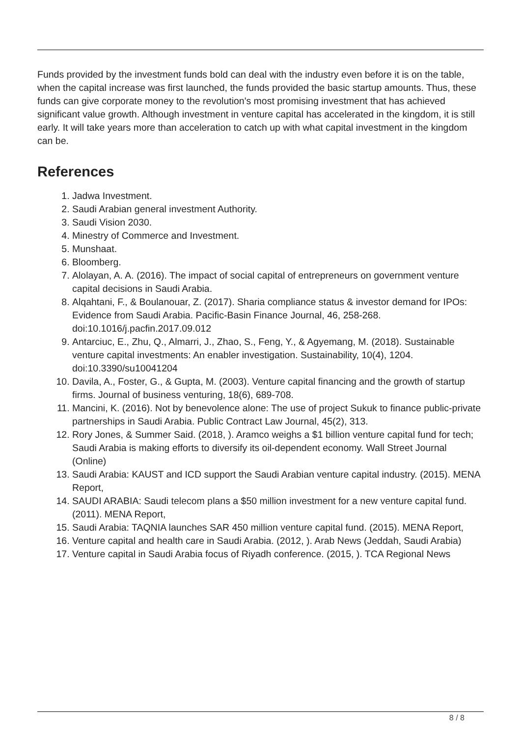Funds provided by the investment funds bold can deal with the industry even before it is on the table, when the capital increase was first launched, the funds provided the basic startup amounts. Thus, these funds can give corporate money to the revolution's most promising investment that has achieved significant value growth. Although investment in venture capital has accelerated in the kingdom, it is still early. It will take years more than acceleration to catch up with what capital investment in the kingdom can be.
References
1. Jadwa Investment.
2. Saudi Arabian general investment Authority.
3. Saudi Vision 2030.
4. Minestry of Commerce and Investment.
5. Munshaat.
6. Bloomberg.
7. Alolayan, A. A. (2016). The impact of social capital of entrepreneurs on government venture capital decisions in Saudi Arabia.
8. Alqahtani, F., & Boulanouar, Z. (2017). Sharia compliance status & investor demand for IPOs: Evidence from Saudi Arabia. Pacific-Basin Finance Journal, 46, 258-268. doi:10.1016/j.pacfin.2017.09.012
9. Antarciuc, E., Zhu, Q., Almarri, J., Zhao, S., Feng, Y., & Agyemang, M. (2018). Sustainable venture capital investments: An enabler investigation. Sustainability, 10(4), 1204. doi:10.3390/su10041204
10. Davila, A., Foster, G., & Gupta, M. (2003). Venture capital financing and the growth of startup firms. Journal of business venturing, 18(6), 689-708.
11. Mancini, K. (2016). Not by benevolence alone: The use of project Sukuk to finance public-private partnerships in Saudi Arabia. Public Contract Law Journal, 45(2), 313.
12. Rory Jones, & Summer Said. (2018, ). Aramco weighs a $1 billion venture capital fund for tech; Saudi Arabia is making efforts to diversify its oil-dependent economy. Wall Street Journal (Online)
13. Saudi Arabia: KAUST and ICD support the Saudi Arabian venture capital industry. (2015). MENA Report,
14. SAUDI ARABIA: Saudi telecom plans a $50 million investment for a new venture capital fund. (2011). MENA Report,
15. Saudi Arabia: TAQNIA launches SAR 450 million venture capital fund. (2015). MENA Report,
16. Venture capital and health care in Saudi Arabia. (2012, ). Arab News (Jeddah, Saudi Arabia)
17. Venture capital in Saudi Arabia focus of Riyadh conference. (2015, ). TCA Regional News
8 / 8